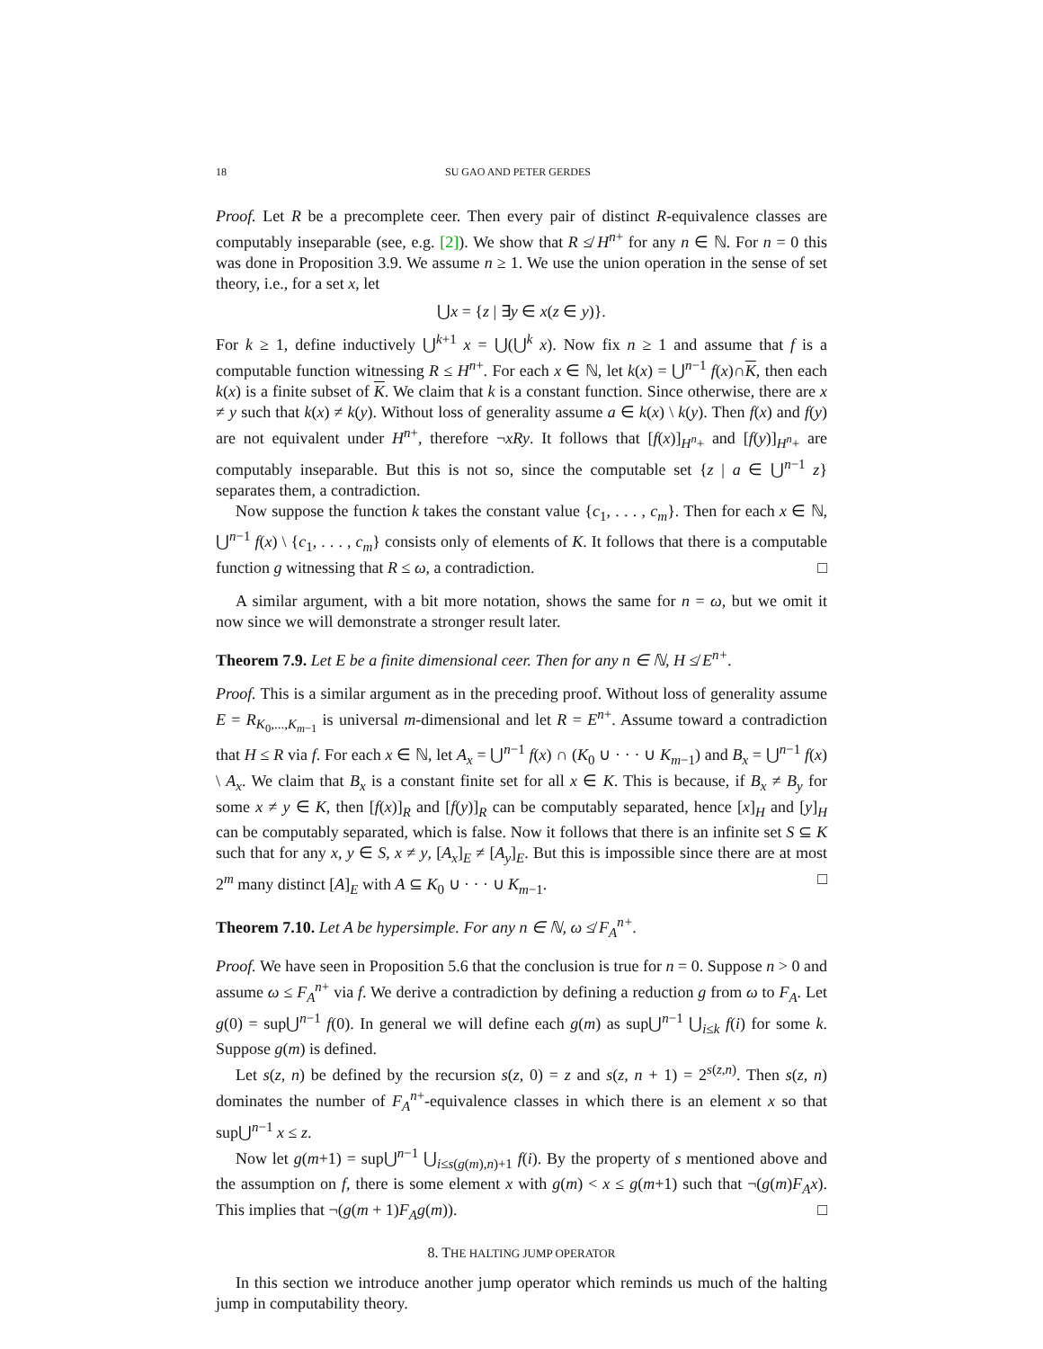18 SU GAO AND PETER GERDES
Proof. Let R be a precomplete ceer. Then every pair of distinct R-equivalence classes are computably inseparable (see, e.g. [2]). We show that R ≰ H<sup>n+</sup> for any n ∈ ℕ. For n = 0 this was done in Proposition 3.9. We assume n ≥ 1. We use the union operation in the sense of set theory, i.e., for a set x, let
⋃x = {z | ∃y ∈ x(z ∈ y)}.
For k ≥ 1, define inductively ⋃<sup>k+1</sup> x = ⋃(⋃<sup>k</sup> x). Now fix n ≥ 1 and assume that f is a computable function witnessing R ≤ H<sup>n+</sup>. For each x ∈ ℕ, let k(x) = ⋃<sup>n−1</sup> f(x)∩K, then each k(x) is a finite subset of K. We claim that k is a constant function. Since otherwise, there are x ≠ y such that k(x) ≠ k(y). Without loss of generality assume a ∈ k(x) \ k(y). Then f(x) and f(y) are not equivalent under H<sup>n+</sup>, therefore ¬xRy. It follows that [f(x)]<sub>H<sup>n</sup>+</sub> and [f(y)]<sub>H<sup>n</sup>+</sub> are computably inseparable. But this is not so, since the computable set {z | a ∈ ⋃<sup>n−1</sup> z} separates them, a contradiction.
Now suppose the function k takes the constant value {c<sub>1</sub>, . . . , c<sub>m</sub>}. Then for each x ∈ ℕ, ⋃<sup>n−1</sup> f(x) \ {c<sub>1</sub>, . . . , c<sub>m</sub>} consists only of elements of K. It follows that there is a computable function g witnessing that R ≤ ω, a contradiction. □
A similar argument, with a bit more notation, shows the same for n = ω, but we omit it now since we will demonstrate a stronger result later.
Theorem 7.9. Let E be a finite dimensional ceer. Then for any n ∈ ℕ, H ≰ E<sup>n+</sup>.
Proof. This is a similar argument as in the preceding proof. Without loss of generality assume E = R<sub>K<sub>0</sub>,...,K<sub>m−1</sub></sub> is universal m-dimensional and let R = E<sup>n+</sup>. Assume toward a contradiction that H ≤ R via f. For each x ∈ ℕ, let A<sub>x</sub> = ⋃<sup>n−1</sup> f(x) ∩ (K<sub>0</sub> ∪ · · · ∪ K<sub>m−1</sub>) and B<sub>x</sub> = ⋃<sup>n−1</sup> f(x) \ A<sub>x</sub>. We claim that B<sub>x</sub> is a constant finite set for all x ∈ K. This is because, if B<sub>x</sub> ≠ B<sub>y</sub> for some x ≠ y ∈ K, then [f(x)]<sub>R</sub> and [f(y)]<sub>R</sub> can be computably separated, hence [x]<sub>H</sub> and [y]<sub>H</sub> can be computably separated, which is false. Now it follows that there is an infinite set S ⊆ K such that for any x, y ∈ S, x ≠ y, [A<sub>x</sub>]<sub>E</sub> ≠ [A<sub>y</sub>]<sub>E</sub>. But this is impossible since there are at most 2<sup>m</sup> many distinct [A]<sub>E</sub> with A ⊆ K<sub>0</sub> ∪ · · · ∪ K<sub>m−1</sub>. □
Theorem 7.10. Let A be hypersimple. For any n ∈ ℕ, ω ≰ F<sub>A</sub><sup>n+</sup>.
Proof. We have seen in Proposition 5.6 that the conclusion is true for n = 0. Suppose n > 0 and assume ω ≤ F<sub>A</sub><sup>n+</sup> via f. We derive a contradiction by defining a reduction g from ω to F<sub>A</sub>. Let g(0) = sup⋃<sup>n−1</sup> f(0). In general we will define each g(m) as sup⋃<sup>n−1</sup> ⋃<sub>i≤k</sub> f(i) for some k. Suppose g(m) is defined.
Let s(z, n) be defined by the recursion s(z, 0) = z and s(z, n + 1) = 2<sup>s(z,n)</sup>. Then s(z, n) dominates the number of F<sub>A</sub><sup>n+</sup>-equivalence classes in which there is an element x so that sup⋃<sup>n−1</sup> x ≤ z.
Now let g(m+1) = sup⋃<sup>n−1</sup> ⋃<sub>i≤s(g(m),n)+1</sub> f(i). By the property of s mentioned above and the assumption on f, there is some element x with g(m) < x ≤ g(m+1) such that ¬(g(m)F<sub>A</sub>x). This implies that ¬(g(m + 1)F<sub>A</sub>g(m)). □
8. THE HALTING JUMP OPERATOR
In this section we introduce another jump operator which reminds us much of the halting jump in computability theory.